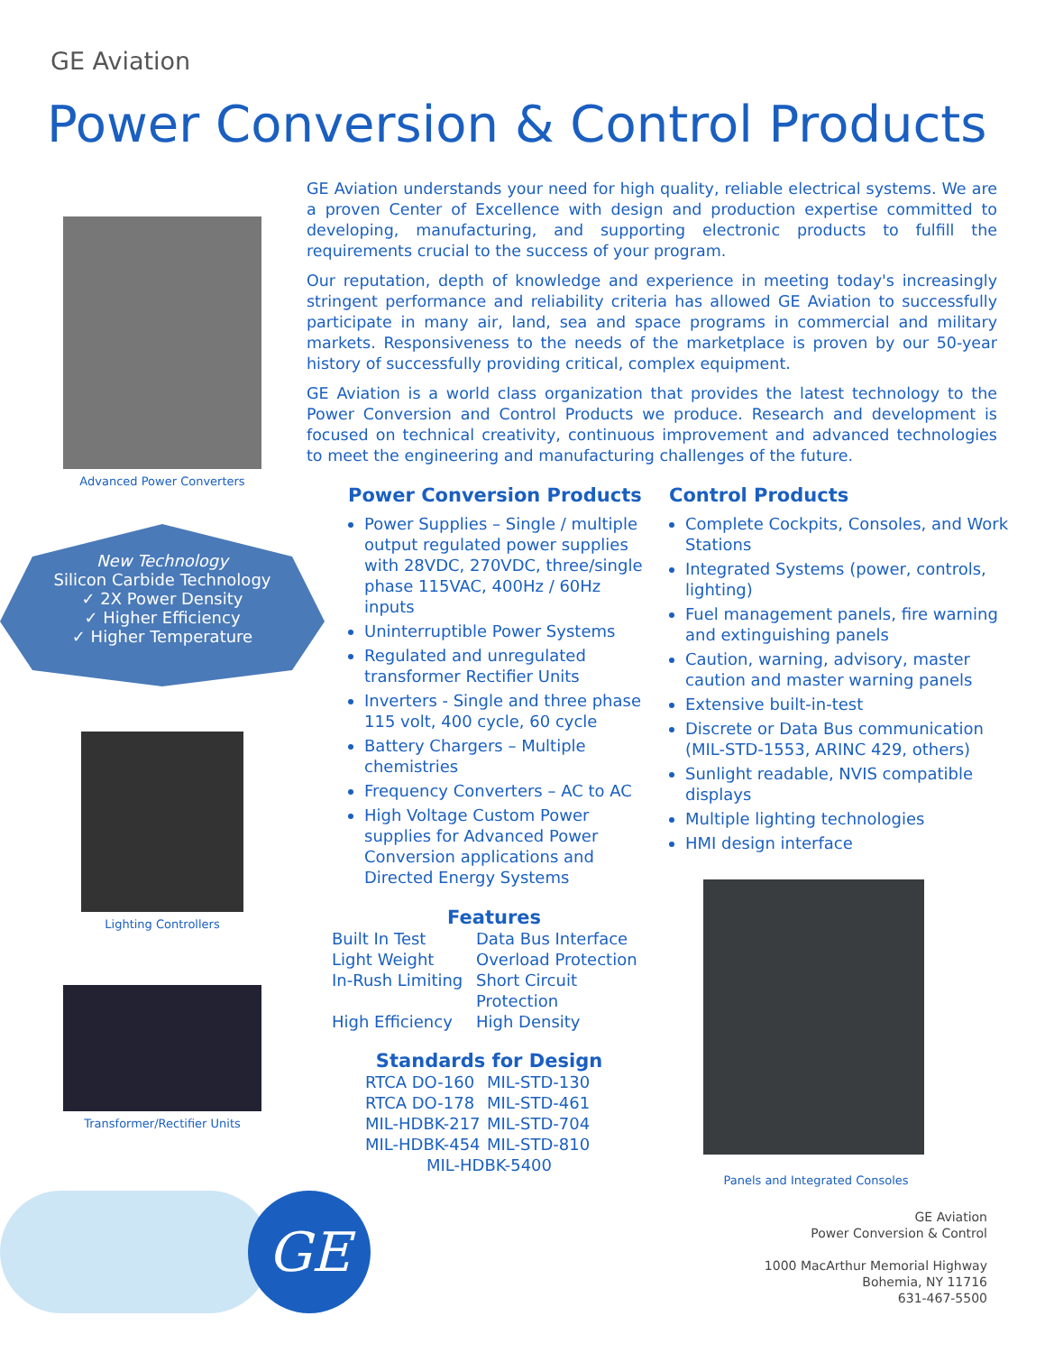GE Aviation
Power Conversion & Control Products
Advanced Power Converters
New Technology
Silicon Carbide Technology
✓ 2X Power Density
✓ Higher Efficiency
✓ Higher Temperature
Lighting Controllers
Transformer/Rectifier Units
GE Aviation understands your need for high quality, reliable electrical systems. We are a proven Center of Excellence with design and production expertise committed to developing, manufacturing, and supporting electronic products to fulfill the requirements crucial to the success of your program.
Our reputation, depth of knowledge and experience in meeting today's increasingly stringent performance and reliability criteria has allowed GE Aviation to successfully participate in many air, land, sea and space programs in commercial and military markets. Responsiveness to the needs of the marketplace is proven by our 50-year history of successfully providing critical, complex equipment.
GE Aviation is a world class organization that provides the latest technology to the Power Conversion and Control Products we produce. Research and development is focused on technical creativity, continuous improvement and advanced technologies to meet the engineering and manufacturing challenges of the future.
Power Conversion Products
Power Supplies – Single / multiple output regulated power supplies with 28VDC, 270VDC, three/single phase 115VAC, 400Hz / 60Hz inputs
Uninterruptible Power Systems
Regulated and unregulated transformer Rectifier Units
Inverters - Single and three phase 115 volt, 400 cycle, 60 cycle
Battery Chargers – Multiple chemistries
Frequency Converters – AC to AC
High Voltage Custom Power supplies for Advanced Power Conversion applications and Directed Energy Systems
Control Products
Complete Cockpits, Consoles, and Work Stations
Integrated Systems (power, controls, lighting)
Fuel management panels, fire warning and extinguishing panels
Caution, warning, advisory, master caution and master warning panels
Extensive built-in-test
Discrete or Data Bus communication (MIL-STD-1553, ARINC 429, others)
Sunlight readable, NVIS compatible displays
Multiple lighting technologies
HMI design interface
Features
Built In Test Data Bus Interface Light Weight Overload Protection In-Rush Limiting Short Circuit Protection High Efficiency High Density
Standards for Design
RTCA DO-160 MIL-STD-130 RTCA DO-178 MIL-STD-461 MIL-HDBK-217 MIL-STD-704 MIL-HDBK-454 MIL-STD-810
MIL-HDBK-5400
Panels and Integrated Consoles
GE
GE Aviation
Power Conversion & Control
1000 MacArthur Memorial Highway
Bohemia, NY 11716
631-467-5500